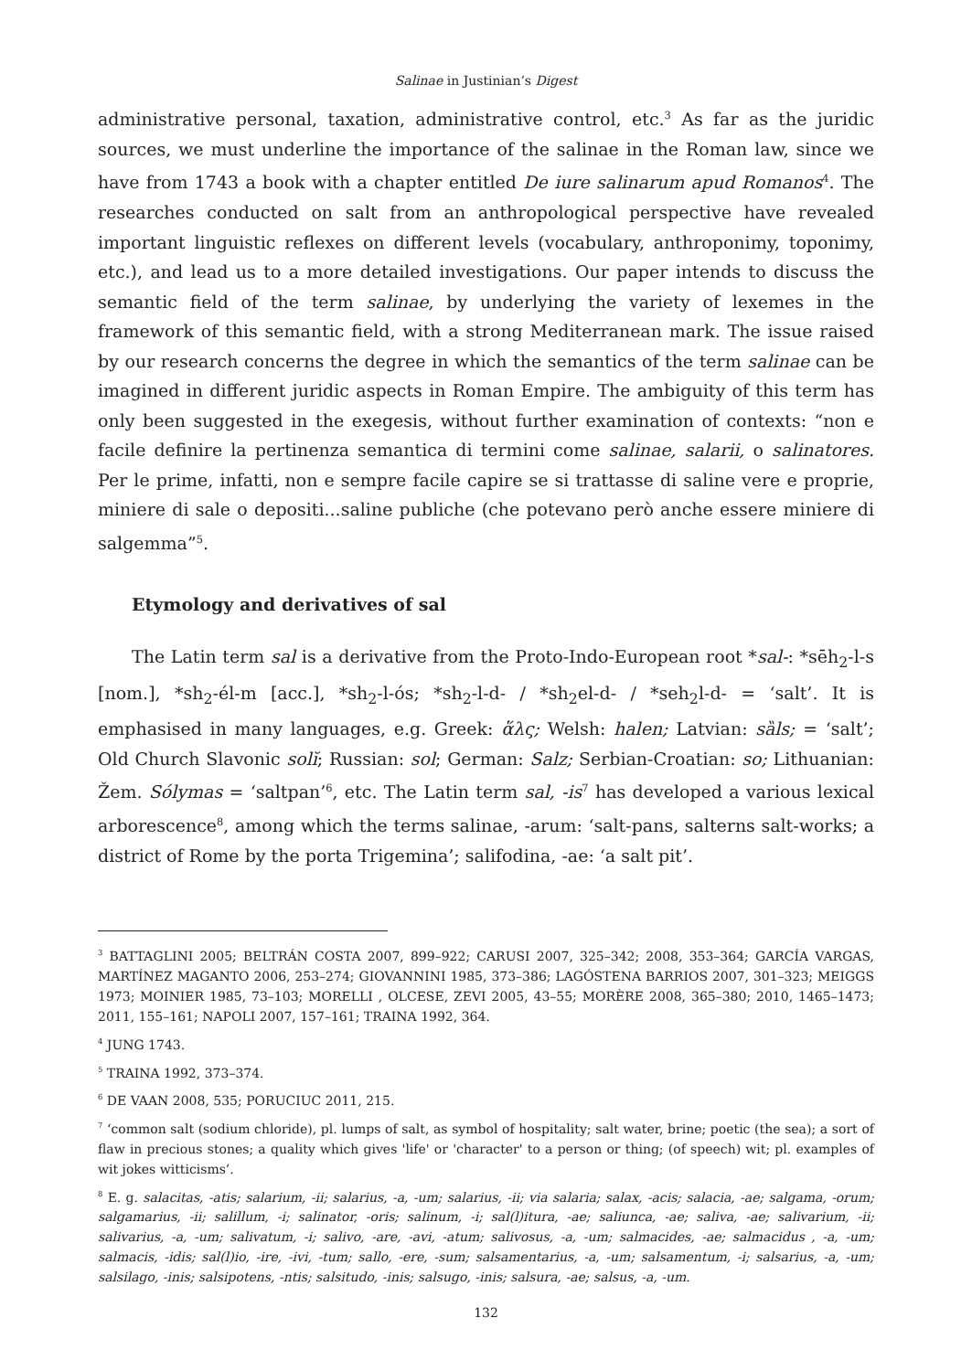Salinae in Justinian’s Digest
administrative personal, taxation, administrative control, etc.<sup>3</sup> As far as the juridic sources, we must underline the importance of the salinae in the Roman law, since we have from 1743 a book with a chapter entitled De iure salinarum apud Romanos<sup>4</sup>. The researches conducted on salt from an anthropological perspective have revealed important linguistic reflexes on different levels (vocabulary, anthroponimy, toponimy, etc.), and lead us to a more detailed investigations. Our paper intends to discuss the semantic field of the term salinae, by underlying the variety of lexemes in the framework of this semantic field, with a strong Mediterranean mark. The issue raised by our research concerns the degree in which the semantics of the term salinae can be imagined in different juridic aspects in Roman Empire. The ambiguity of this term has only been suggested in the exegesis, without further examination of contexts: “non e facile definire la pertinenza semantica di termini come salinae, salarii, o salinatores. Per le prime, infatti, non e sempre facile capire se si trattasse di saline vere e proprie, miniere di sale o depositi...saline publiche (che potevano però anche essere miniere di salgemma”<sup>5</sup>.
Etymology and derivatives of sal
The Latin term sal is a derivative from the Proto-Indo-European root *sal-: *sēh<sub>2</sub>-l-s [nom.], *sh<sub>2</sub>-él-m [acc.], *sh<sub>2</sub>-l-ós; *sh<sub>2</sub>-l-d- / *sh<sub>2</sub>el-d- / *seh<sub>2</sub>l-d- = ‘salt’. It is emphasised in many languages, e.g. Greek: ἅλς; Welsh: halen; Latvian: sȁls; = ‘salt’; Old Church Slavonic solĭ; Russian: sol; German: Salz; Serbian-Croatian: so; Lithuanian: Žem. Sólymas = ‘saltpan’<sup>6</sup>, etc. The Latin term sal, -is<sup>7</sup> has developed a various lexical arborescence<sup>8</sup>, among which the terms salinae, -arum: ‘salt-pans, salterns salt-works; a district of Rome by the porta Trigemina’; salifodina, -ae: ‘a salt pit’.
<sup>3</sup> BATTAGLINI 2005; BELTRÁN COSTA 2007, 899–922; CARUSI 2007, 325–342; 2008, 353–364; GARCÍA VARGAS, MARTÍNEZ MAGANTO 2006, 253–274; GIOVANNINI 1985, 373–386; LAGÓSTENA BARRIOS 2007, 301–323; MEIGGS 1973; MOINIER 1985, 73–103; MORELLI , OLCESE, ZEVI 2005, 43–55; MORÈRE 2008, 365–380; 2010, 1465–1473; 2011, 155–161; NAPOLI 2007, 157–161; TRAINA 1992, 364.
<sup>4</sup> JUNG 1743.
<sup>5</sup> TRAINA 1992, 373–374.
<sup>6</sup> DE VAAN 2008, 535; PORUCIUC 2011, 215.
<sup>7</sup> ‘common salt (sodium chloride), pl. lumps of salt, as symbol of hospitality; salt water, brine; poetic (the sea); a sort of flaw in precious stones; a quality which gives 'life' or 'character' to a person or thing; (of speech) wit; pl. examples of wit jokes witticisms’.
<sup>8</sup> E. g. salacitas, -atis; salarium, -ii; salarius, -a, -um; salarius, -ii; via salaria; salax, -acis; salacia, -ae; salgama, -orum; salgamarius, -ii; salillum, -i; salinator, -oris; salinum, -i; sal(l)itura, -ae; saliunca, -ae; saliva, -ae; salivarium, -ii; salivarius, -a, -um; salivatum, -i; salivo, -are, -avi, -atum; salivosus, -a, -um; salmacides, -ae; salmacidus , -a, -um; salmacis, -idis; sal(l)io, -ire, -ivi, -tum; sallo, -ere, -sum; salsamentarius, -a, -um; salsamentum, -i; salsarius, -a, -um; salsilago, -inis; salsipotens, -ntis; salsitudo, -inis; salsugo, -inis; salsura, -ae; salsus, -a, -um.
132